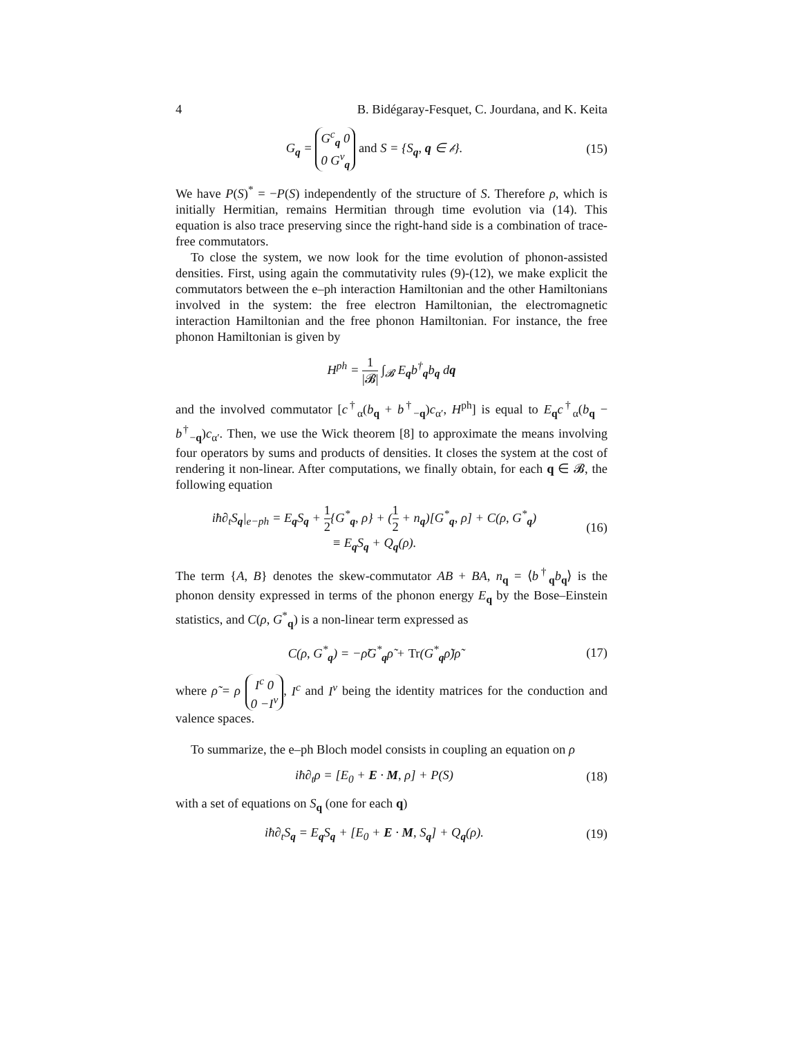4 B. Bidégaray-Fesquet, C. Jourdana, and K. Keita
G<sub>q</sub> = G<sup>c</sup><sub>q</sub> 0
0 G<sup>v</sup><sub>q</sub> and S = {S<sub>q</sub>, q ∈ 𝒷}.
(15)
We have P(S)<sup>*</sup> = −P(S) independently of the structure of S. Therefore ρ, which is initially Hermitian, remains Hermitian through time evolution via (14). This equation is also trace preserving since the right-hand side is a combination of trace-free commutators.
To close the system, we now look for the time evolution of phonon-assisted densities. First, using again the commutativity rules (9)-(12), we make explicit the commutators between the e–ph interaction Hamiltonian and the other Hamiltonians involved in the system: the free electron Hamiltonian, the electromagnetic interaction Hamiltonian and the free phonon Hamiltonian. For instance, the free phonon Hamiltonian is given by
H<sup>ph</sup> = 1 |𝓑| ∫<sub>𝓑</sub> E<sub>q</sub>b<sup>†</sup><sub>q</sub>b<sub>q</sub> dq
and the involved commutator [c<sup>†</sup><sub>α</sub>(b<sub>q</sub> + b<sup>†</sup><sub>−q</sub>)c<sub>α′</sub>, H<sup>ph</sup>] is equal to E<sub>q</sub>c<sup>†</sup><sub>α</sub>(b<sub>q</sub> − b<sup>†</sup><sub>−q</sub>)c<sub>α′</sub>. Then, we use the Wick theorem [8] to approximate the means involving four operators by sums and products of densities. It closes the system at the cost of rendering it non-linear. After computations, we finally obtain, for each q ∈ 𝓑, the following equation
iħ∂<sub>t</sub>S<sub>q</sub>|<sub>e−ph</sub> = E<sub>q</sub>S<sub>q</sub> + 1 2{G<sup>*</sup><sub>q</sub>, ρ} + (1 2 + n<sub>q</sub>)[G<sup>*</sup><sub>q</sub>, ρ] + C(ρ, G<sup>*</sup><sub>q</sub>)
≡ E<sub>q</sub>S<sub>q</sub> + Q<sub>q</sub>(ρ).
(16)
The term {A, B} denotes the skew-commutator AB + BA, n<sub>q</sub> = ⟨b<sup>†</sup><sub>q</sub>b<sub>q</sub>⟩ is the phonon density expressed in terms of the phonon energy E<sub>q</sub> by the Bose–Einstein statistics, and C(ρ, G<sup>*</sup><sub>q</sub>) is a non-linear term expressed as
C(ρ, G<sup>*</sup><sub>q</sub>) = −ρ̃G<sup>*</sup><sub>q</sub>ρ̃ + Tr(G<sup>*</sup><sub>q</sub>ρ̃)ρ̃
(17)
where ρ̃ = ρ I<sup>c</sup> 0
0 −I<sup>v</sup>, I<sup>c</sup> and I<sup>v</sup> being the identity matrices for the conduction and valence spaces.
To summarize, the e–ph Bloch model consists in coupling an equation on ρ
iħ∂<sub>t</sub>ρ = [E<sub>0</sub> + E · M, ρ] + P(S) (18)
with a set of equations on S<sub>q</sub> (one for each q)
iħ∂<sub>t</sub>S<sub>q</sub> = E<sub>q</sub>S<sub>q</sub> + [E<sub>0</sub> + E · M, S<sub>q</sub>] + Q<sub>q</sub>(ρ).
(19)